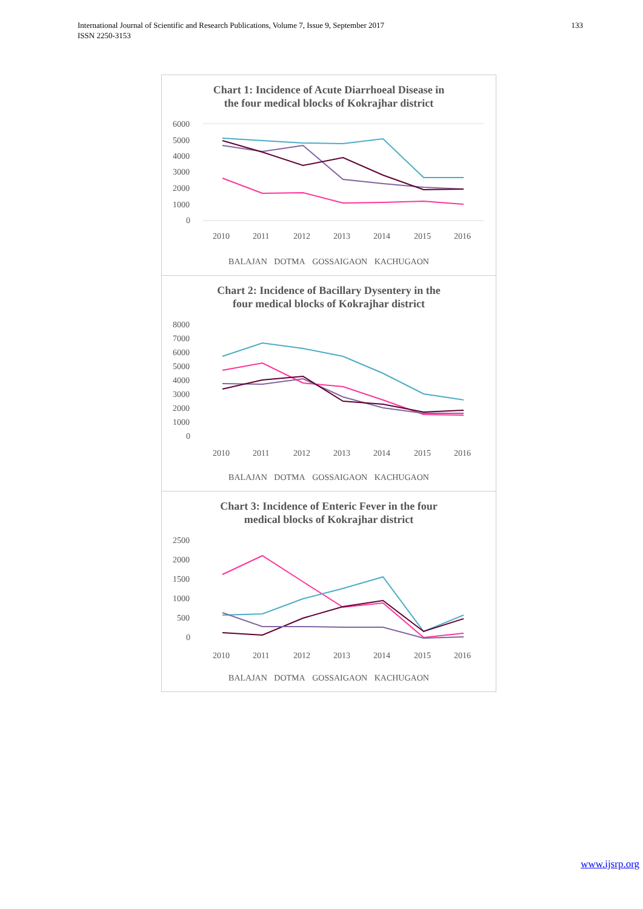International Journal of Scientific and Research Publications, Volume 7, Issue 9, September 2017
ISSN 2250-3153
133
Chart 1: Incidence of Acute Diarrhoeal Disease in
the four medical blocks of Kokrajhar district
6000
5000
4000
3000
2000
1000
0
2010
2011
2012
2013
2014
2015
2016
BALAJAN DOTMA GOSSAIGAON KACHUGAON
Chart 2: Incidence of Bacillary Dysentery in the
four medical blocks of Kokrajhar district
8000
7000
6000
5000
4000
3000
2000
1000
0
2010
2011
2012
2013
2014
2015
2016
BALAJAN DOTMA GOSSAIGAON KACHUGAON
Chart 3: Incidence of Enteric Fever in the four
medical blocks of Kokrajhar district
2500
2000
1500
1000
500
0
2010
2011
2012
2013
2014
2015
2016
BALAJAN DOTMA GOSSAIGAON KACHUGAON
www.ijsrp.org